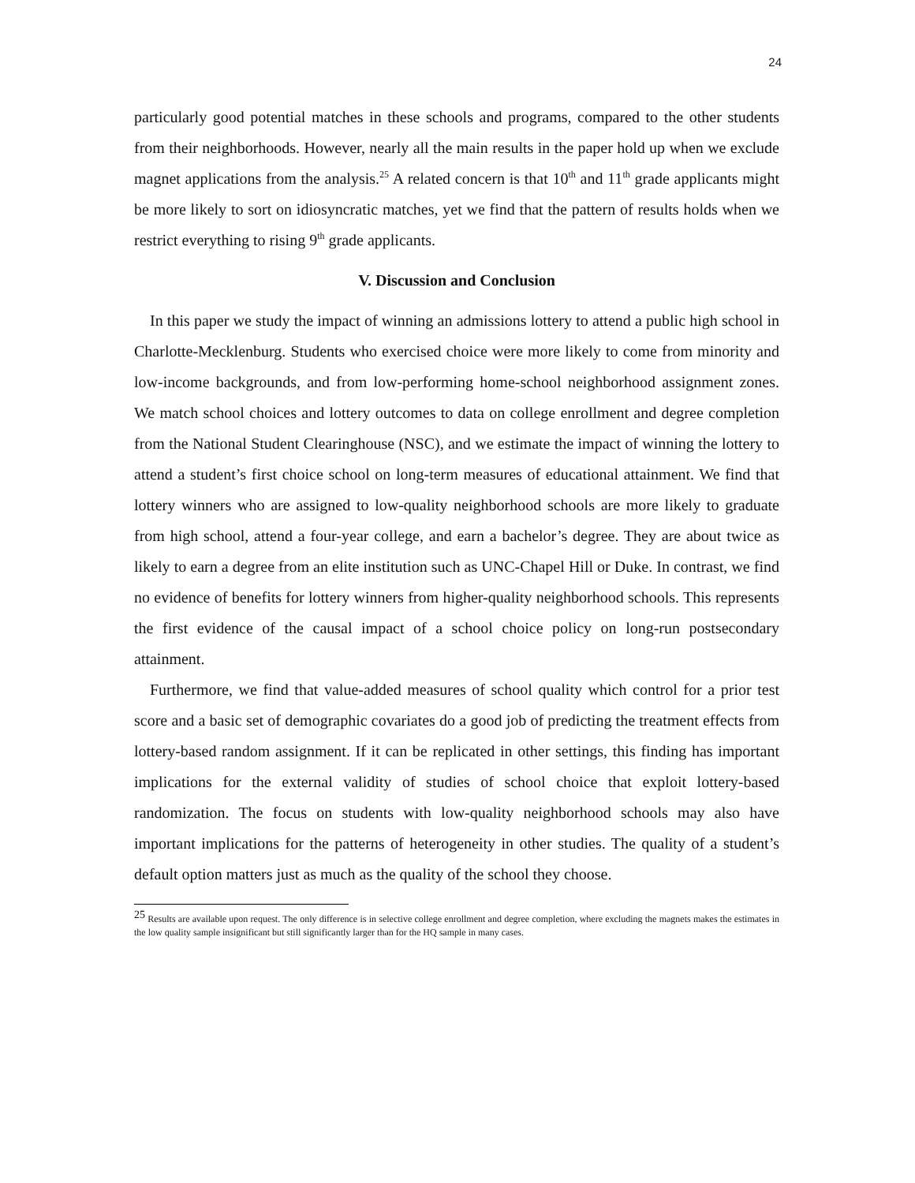24
particularly good potential matches in these schools and programs, compared to the other students from their neighborhoods. However, nearly all the main results in the paper hold up when we exclude magnet applications from the analysis.<sup>25</sup> A related concern is that 10<sup>th</sup> and 11<sup>th</sup> grade applicants might be more likely to sort on idiosyncratic matches, yet we find that the pattern of results holds when we restrict everything to rising 9<sup>th</sup> grade applicants.
V. Discussion and Conclusion
In this paper we study the impact of winning an admissions lottery to attend a public high school in Charlotte-Mecklenburg. Students who exercised choice were more likely to come from minority and low-income backgrounds, and from low-performing home-school neighborhood assignment zones. We match school choices and lottery outcomes to data on college enrollment and degree completion from the National Student Clearinghouse (NSC), and we estimate the impact of winning the lottery to attend a student’s first choice school on long-term measures of educational attainment. We find that lottery winners who are assigned to low-quality neighborhood schools are more likely to graduate from high school, attend a four-year college, and earn a bachelor’s degree. They are about twice as likely to earn a degree from an elite institution such as UNC-Chapel Hill or Duke. In contrast, we find no evidence of benefits for lottery winners from higher-quality neighborhood schools. This represents the first evidence of the causal impact of a school choice policy on long-run postsecondary attainment.
Furthermore, we find that value-added measures of school quality which control for a prior test score and a basic set of demographic covariates do a good job of predicting the treatment effects from lottery-based random assignment. If it can be replicated in other settings, this finding has important implications for the external validity of studies of school choice that exploit lottery-based randomization. The focus on students with low-quality neighborhood schools may also have important implications for the patterns of heterogeneity in other studies. The quality of a student’s default option matters just as much as the quality of the school they choose.
<sup>25</sup> Results are available upon request. The only difference is in selective college enrollment and degree completion, where excluding the magnets makes the estimates in the low quality sample insignificant but still significantly larger than for the HQ sample in many cases.